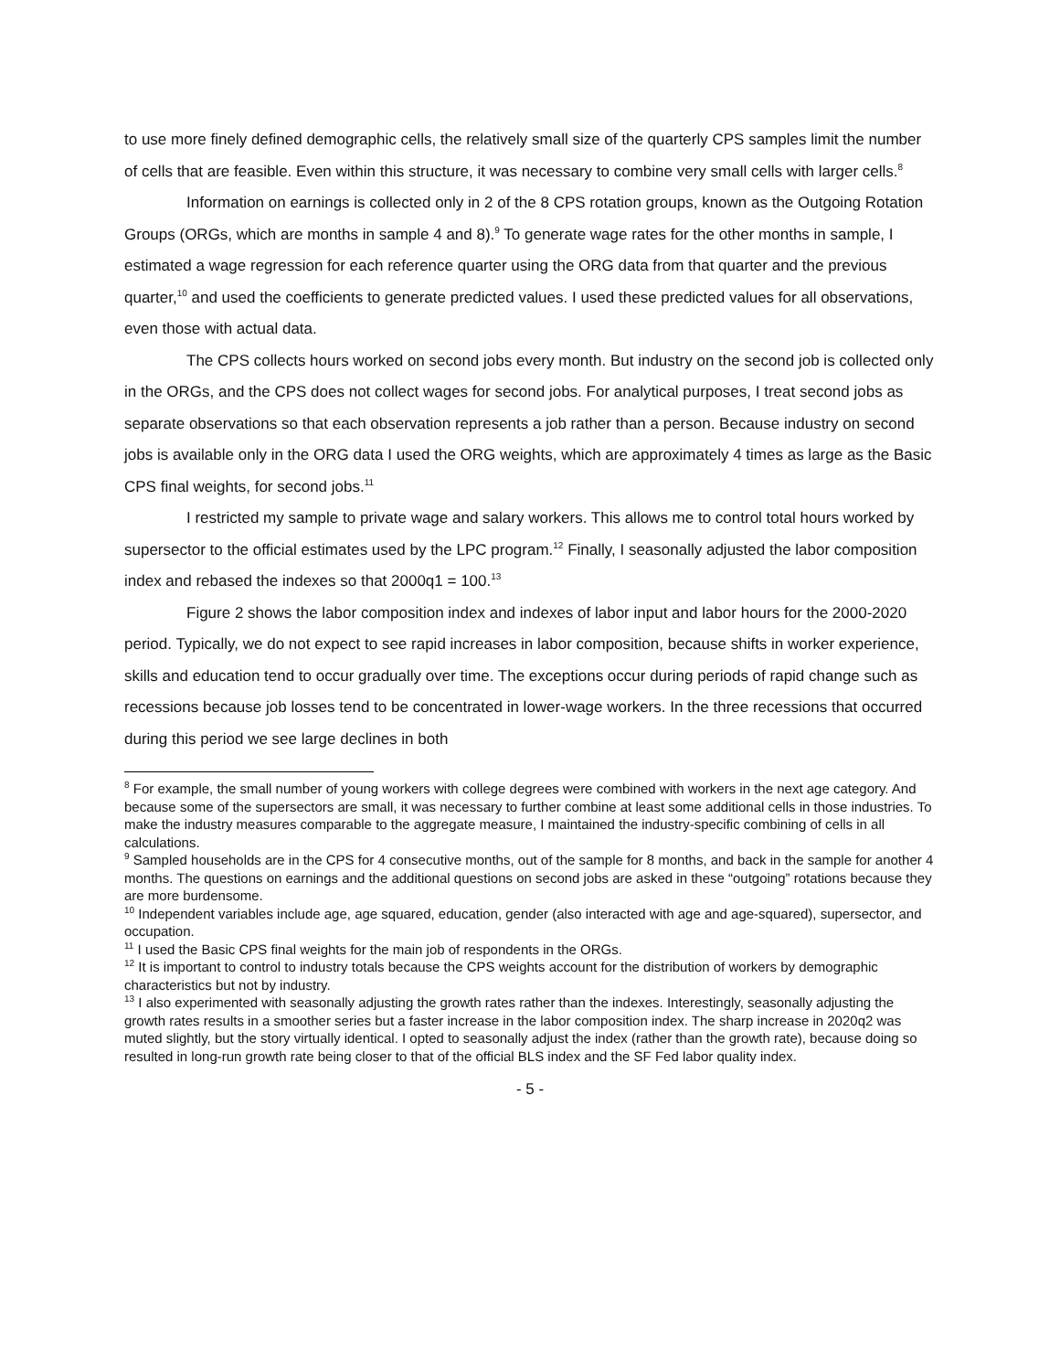to use more finely defined demographic cells, the relatively small size of the quarterly CPS samples limit the number of cells that are feasible. Even within this structure, it was necessary to combine very small cells with larger cells.<sup>8</sup>
Information on earnings is collected only in 2 of the 8 CPS rotation groups, known as the Outgoing Rotation Groups (ORGs, which are months in sample 4 and 8).<sup>9</sup> To generate wage rates for the other months in sample, I estimated a wage regression for each reference quarter using the ORG data from that quarter and the previous quarter,<sup>10</sup> and used the coefficients to generate predicted values. I used these predicted values for all observations, even those with actual data.
The CPS collects hours worked on second jobs every month. But industry on the second job is collected only in the ORGs, and the CPS does not collect wages for second jobs. For analytical purposes, I treat second jobs as separate observations so that each observation represents a job rather than a person. Because industry on second jobs is available only in the ORG data I used the ORG weights, which are approximately 4 times as large as the Basic CPS final weights, for second jobs.<sup>11</sup>
I restricted my sample to private wage and salary workers. This allows me to control total hours worked by supersector to the official estimates used by the LPC program.<sup>12</sup> Finally, I seasonally adjusted the labor composition index and rebased the indexes so that 2000q1 = 100.<sup>13</sup>
Figure 2 shows the labor composition index and indexes of labor input and labor hours for the 2000-2020 period. Typically, we do not expect to see rapid increases in labor composition, because shifts in worker experience, skills and education tend to occur gradually over time. The exceptions occur during periods of rapid change such as recessions because job losses tend to be concentrated in lower-wage workers. In the three recessions that occurred during this period we see large declines in both
<sup>8</sup> For example, the small number of young workers with college degrees were combined with workers in the next age category. And because some of the supersectors are small, it was necessary to further combine at least some additional cells in those industries. To make the industry measures comparable to the aggregate measure, I maintained the industry-specific combining of cells in all calculations.
<sup>9</sup> Sampled households are in the CPS for 4 consecutive months, out of the sample for 8 months, and back in the sample for another 4 months. The questions on earnings and the additional questions on second jobs are asked in these “outgoing” rotations because they are more burdensome.
<sup>10</sup> Independent variables include age, age squared, education, gender (also interacted with age and age-squared), supersector, and occupation.
<sup>11</sup> I used the Basic CPS final weights for the main job of respondents in the ORGs.
<sup>12</sup> It is important to control to industry totals because the CPS weights account for the distribution of workers by demographic characteristics but not by industry.
<sup>13</sup> I also experimented with seasonally adjusting the growth rates rather than the indexes. Interestingly, seasonally adjusting the growth rates results in a smoother series but a faster increase in the labor composition index. The sharp increase in 2020q2 was muted slightly, but the story virtually identical. I opted to seasonally adjust the index (rather than the growth rate), because doing so resulted in long-run growth rate being closer to that of the official BLS index and the SF Fed labor quality index.
- 5 -